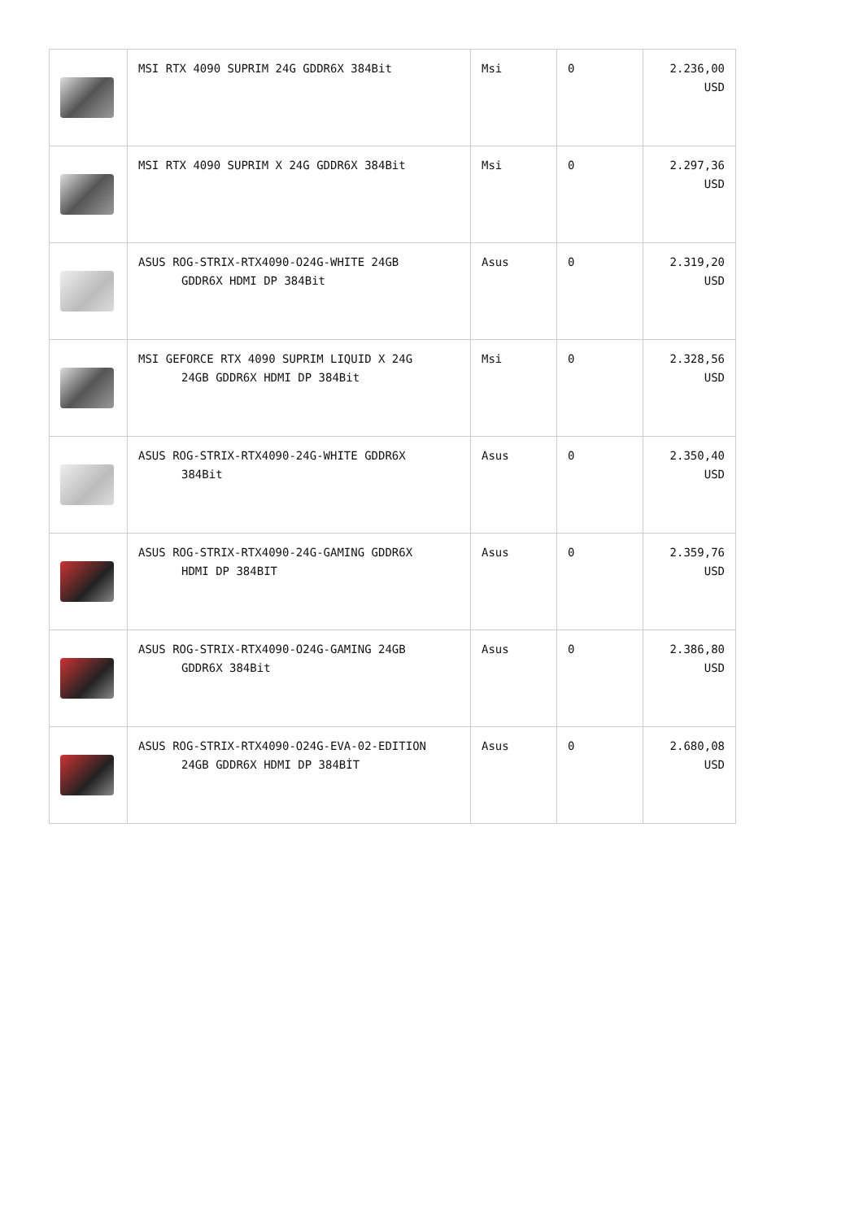| | MSI RTX 4090 SUPRIM 24G GDDR6X 384Bit | Msi | 0 | 2.236,00 USD |
| | MSI RTX 4090 SUPRIM X 24G GDDR6X 384Bit | Msi | 0 | 2.297,36 USD |
| | ASUS ROG-STRIX-RTX4090-O24G-WHITE 24GB GDDR6X HDMI DP 384Bit | Asus | 0 | 2.319,20 USD |
| | MSI GEFORCE RTX 4090 SUPRIM LIQUID X 24G 24GB GDDR6X HDMI DP 384Bit | Msi | 0 | 2.328,56 USD |
| | ASUS ROG-STRIX-RTX4090-24G-WHITE GDDR6X 384Bit | Asus | 0 | 2.350,40 USD |
| | ASUS ROG-STRIX-RTX4090-24G-GAMING GDDR6X HDMI DP 384BIT | Asus | 0 | 2.359,76 USD |
| | ASUS ROG-STRIX-RTX4090-O24G-GAMING 24GB GDDR6X 384Bit | Asus | 0 | 2.386,80 USD |
| | ASUS ROG-STRIX-RTX4090-O24G-EVA-02-EDITION 24GB GDDR6X HDMI DP 384BİT | Asus | 0 | 2.680,08 USD |